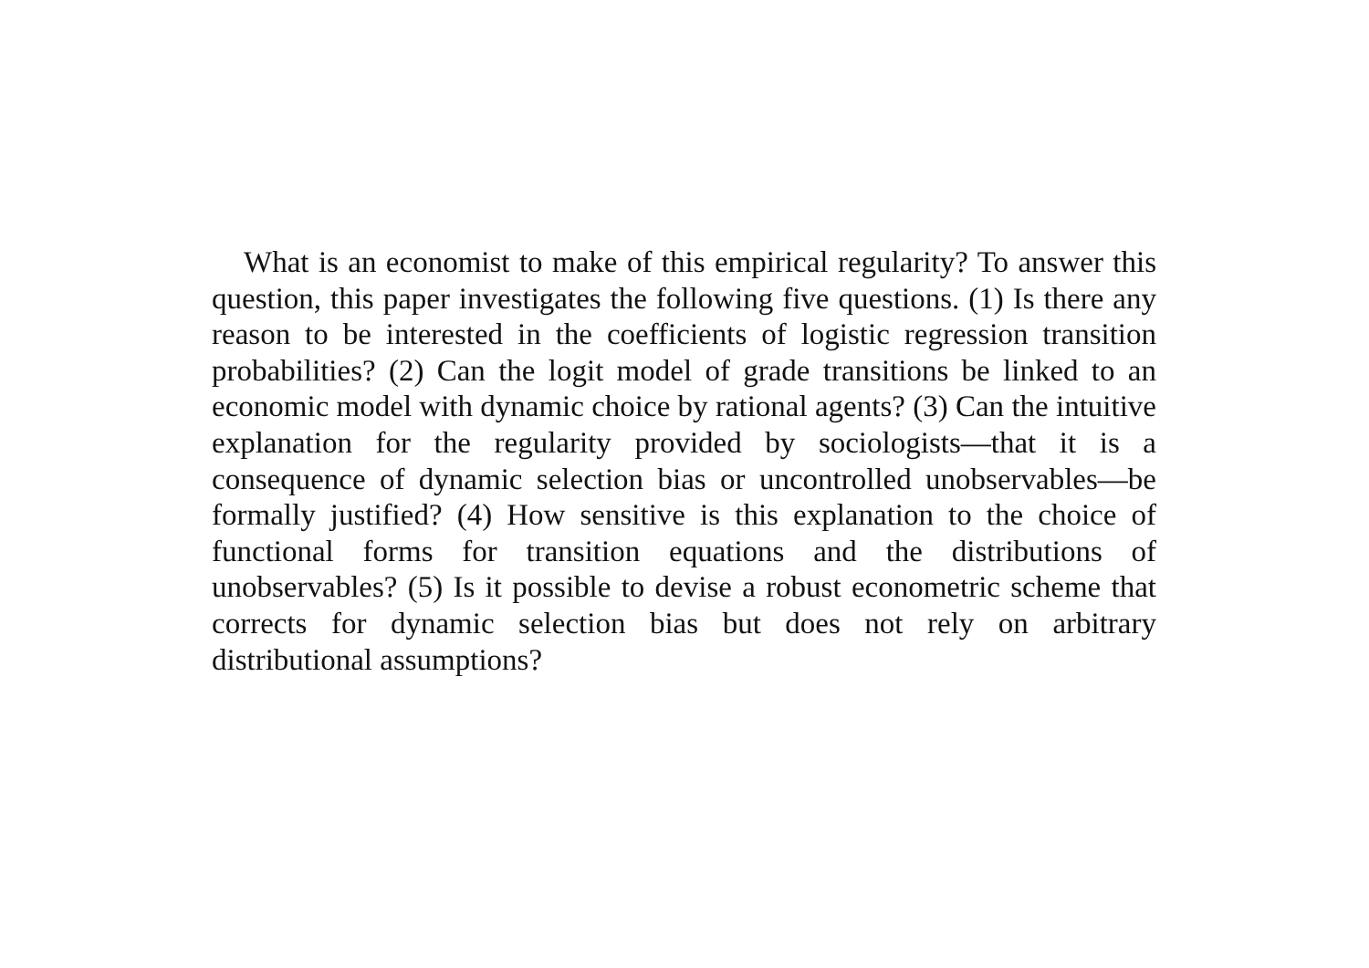What is an economist to make of this empirical regularity? To answer this question, this paper investigates the following five questions. (1) Is there any reason to be interested in the coefficients of logistic regression transition probabilities? (2) Can the logit model of grade transitions be linked to an economic model with dynamic choice by rational agents? (3) Can the intuitive explanation for the regularity provided by sociologists—that it is a consequence of dynamic selection bias or uncontrolled unobservables—be formally justified? (4) How sensitive is this explanation to the choice of functional forms for transition equations and the distributions of unobservables? (5) Is it possible to devise a robust econometric scheme that corrects for dynamic selection bias but does not rely on arbitrary distributional assumptions?